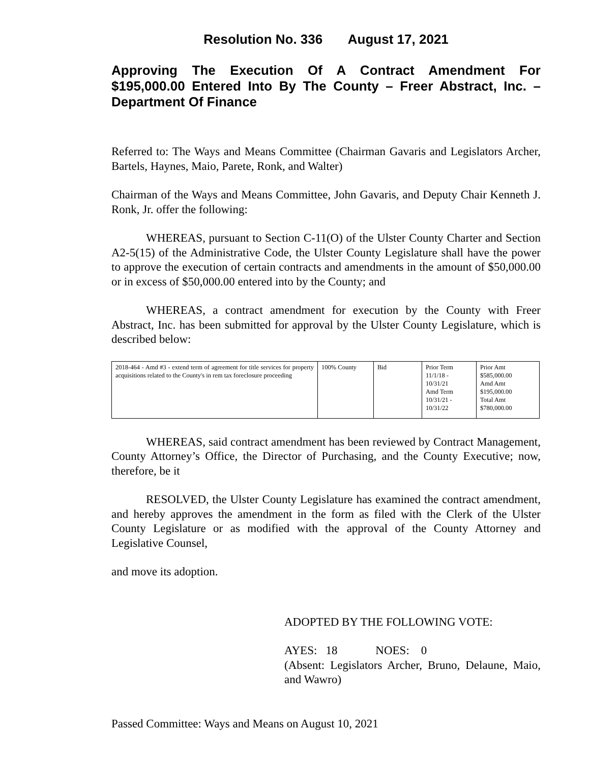Resolution No. 336 August 17, 2021
Approving The Execution Of A Contract Amendment For $195,000.00 Entered Into By The County – Freer Abstract, Inc. – Department Of Finance
Referred to: The Ways and Means Committee (Chairman Gavaris and Legislators Archer, Bartels, Haynes, Maio, Parete, Ronk, and Walter)
Chairman of the Ways and Means Committee, John Gavaris, and Deputy Chair Kenneth J. Ronk, Jr. offer the following:
WHEREAS, pursuant to Section C-11(O) of the Ulster County Charter and Section A2-5(15) of the Administrative Code, the Ulster County Legislature shall have the power to approve the execution of certain contracts and amendments in the amount of $50,000.00 or in excess of $50,000.00 entered into by the County; and
WHEREAS, a contract amendment for execution by the County with Freer Abstract, Inc. has been submitted for approval by the Ulster County Legislature, which is described below:
| 2018-464 - Amd #3 - extend term of agreement for title services for property acquisitions related to the County's in rem tax foreclosure proceeding | 100% County | Bid | Prior Term 11/1/18 - 10/31/21 Amd Term 10/31/21 - 10/31/22 | Prior Amt $585,000.00 Amd Amt $195,000.00 Total Amt $780,000.00 |
WHEREAS, said contract amendment has been reviewed by Contract Management, County Attorney’s Office, the Director of Purchasing, and the County Executive; now, therefore, be it
RESOLVED, the Ulster County Legislature has examined the contract amendment, and hereby approves the amendment in the form as filed with the Clerk of the Ulster County Legislature or as modified with the approval of the County Attorney and Legislative Counsel,
and move its adoption.
ADOPTED BY THE FOLLOWING VOTE:
AYES: 18 NOES: 0
(Absent: Legislators Archer, Bruno, Delaune, Maio, and Wawro)
Passed Committee: Ways and Means on August 10, 2021